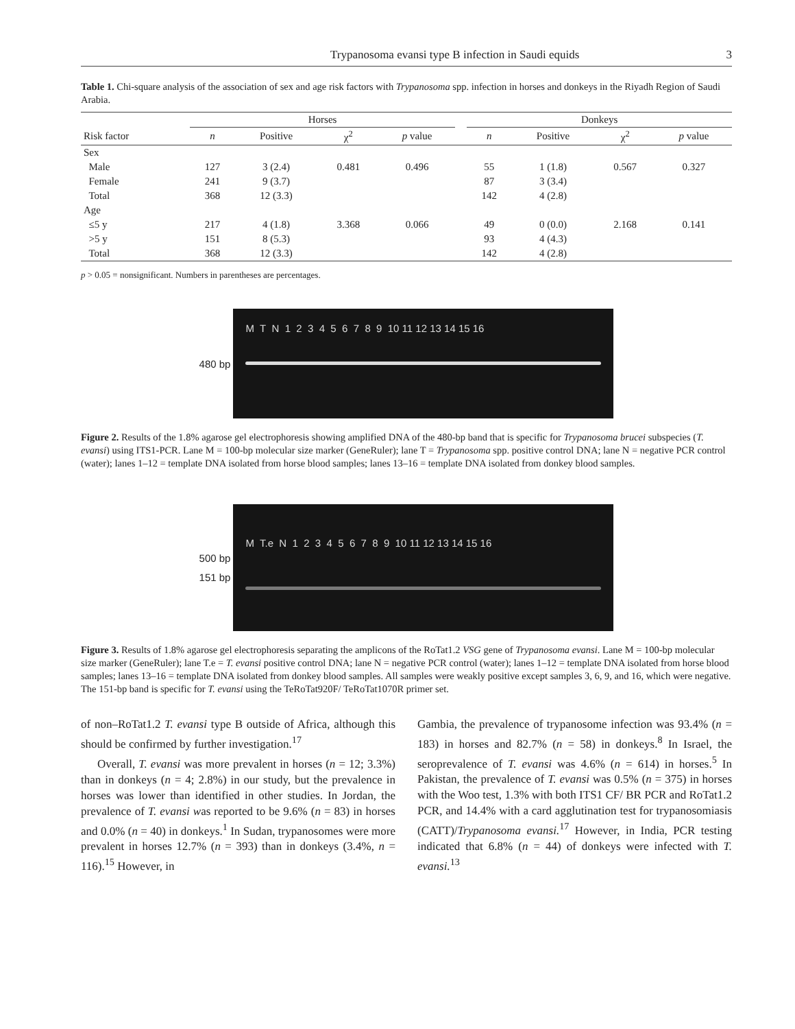Trypanosoma evansi type B infection in Saudi equids 3
Table 1. Chi-square analysis of the association of sex and age risk factors with Trypanosoma spp. infection in horses and donkeys in the Riyadh Region of Saudi Arabia.
| | Horses | | | | | Donkeys | | | |
| --- | --- | --- | --- | --- | --- | --- | --- | --- | --- |
| Risk factor | n | Positive | χ<sup>2</sup> | p value | | n | Positive | χ<sup>2</sup> | p value |
| Sex | | | | | | | | | |
| Male | 127 | 3 (2.4) | 0.481 | 0.496 | | 55 | 1 (1.8) | 0.567 | 0.327 |
| Female | 241 | 9 (3.7) | | | | 87 | 3 (3.4) | | |
| Total | 368 | 12 (3.3) | | | | 142 | 4 (2.8) | | |
| Age | | | | | | | | | |
| ≤5 y | 217 | 4 (1.8) | 3.368 | 0.066 | | 49 | 0 (0.0) | 2.168 | 0.141 |
| >5 y | 151 | 8 (5.3) | | | | 93 | 4 (4.3) | | |
| Total | 368 | 12 (3.3) | | | | 142 | 4 (2.8) | | |
p > 0.05 = nonsignificant. Numbers in parentheses are percentages.
480 bp
M T N 1 2 3 4 5 6 7 8 9 10 11 12 13 14 15 16
Figure 2. Results of the 1.8% agarose gel electrophoresis showing amplified DNA of the 480-bp band that is specific for Trypanosoma brucei subspecies (T. evansi) using ITS1-PCR. Lane M = 100-bp molecular size marker (GeneRuler); lane T = Trypanosoma spp. positive control DNA; lane N = negative PCR control (water); lanes 1–12 = template DNA isolated from horse blood samples; lanes 13–16 = template DNA isolated from donkey blood samples.
500 bp
151 bp
M T.e N 1 2 3 4 5 6 7 8 9 10 11 12 13 14 15 16
Figure 3. Results of 1.8% agarose gel electrophoresis separating the amplicons of the RoTat1.2 VSG gene of Trypanosoma evansi. Lane M = 100-bp molecular size marker (GeneRuler); lane T.e = T. evansi positive control DNA; lane N = negative PCR control (water); lanes 1–12 = template DNA isolated from horse blood samples; lanes 13–16 = template DNA isolated from donkey blood samples. All samples were weakly positive except samples 3, 6, 9, and 16, which were negative. The 151-bp band is specific for T. evansi using the TeRoTat920F/ TeRoTat1070R primer set.
of non–RoTat1.2 T. evansi type B outside of Africa, although this should be confirmed by further investigation.<sup>17</sup>
Overall, T. evansi was more prevalent in horses (n = 12; 3.3%) than in donkeys (n = 4; 2.8%) in our study, but the prevalence in horses was lower than identified in other studies. In Jordan, the prevalence of T. evansi was reported to be 9.6% (n = 83) in horses and 0.0% (n = 40) in donkeys.<sup>1</sup> In Sudan, trypanosomes were more prevalent in horses 12.7% (n = 393) than in donkeys (3.4%, n = 116).<sup>15</sup> However, in
Gambia, the prevalence of trypanosome infection was 93.4% (n = 183) in horses and 82.7% (n = 58) in donkeys.<sup>8</sup> In Israel, the seroprevalence of T. evansi was 4.6% (n = 614) in horses.<sup>5</sup> In Pakistan, the prevalence of T. evansi was 0.5% (n = 375) in horses with the Woo test, 1.3% with both ITS1 CF/ BR PCR and RoTat1.2 PCR, and 14.4% with a card agglutination test for trypanosomiasis (CATT)/Trypanosoma evansi.<sup>17</sup> However, in India, PCR testing indicated that 6.8% (n = 44) of donkeys were infected with T. evansi.<sup>13</sup>